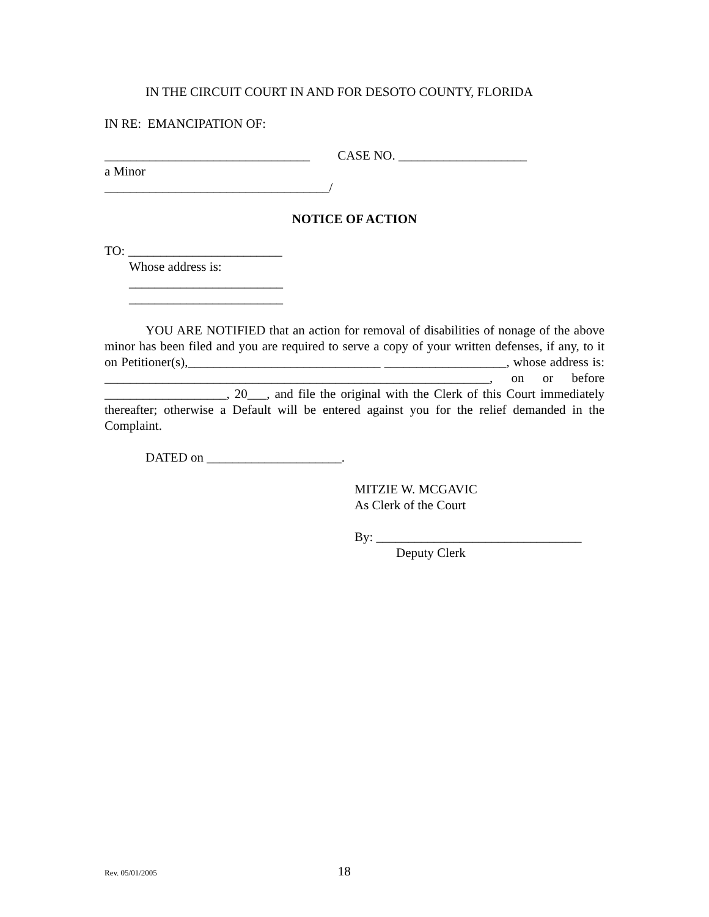IN THE CIRCUIT COURT IN AND FOR DESOTO COUNTY, FLORIDA
IN RE: EMANCIPATION OF:
________________________________ CASE NO. ____________________
a Minor
___________________________________/
NOTICE OF ACTION
TO: ________________________
Whose address is:
________________________
________________________
YOU ARE NOTIFIED that an action for removal of disabilities of nonage of the above minor has been filed and you are required to serve a copy of your written defenses, if any, to it on Petitioner(s),______________________________ ___________________, whose address is: ____________________________________________________________, on or before ___________________, 20___, and file the original with the Clerk of this Court immediately thereafter; otherwise a Default will be entered against you for the relief demanded in the Complaint.
DATED on _____________________.
MITZIE W. MCGAVIC
As Clerk of the Court
By: ________________________________
Deputy Clerk
Rev. 05/01/2005 18